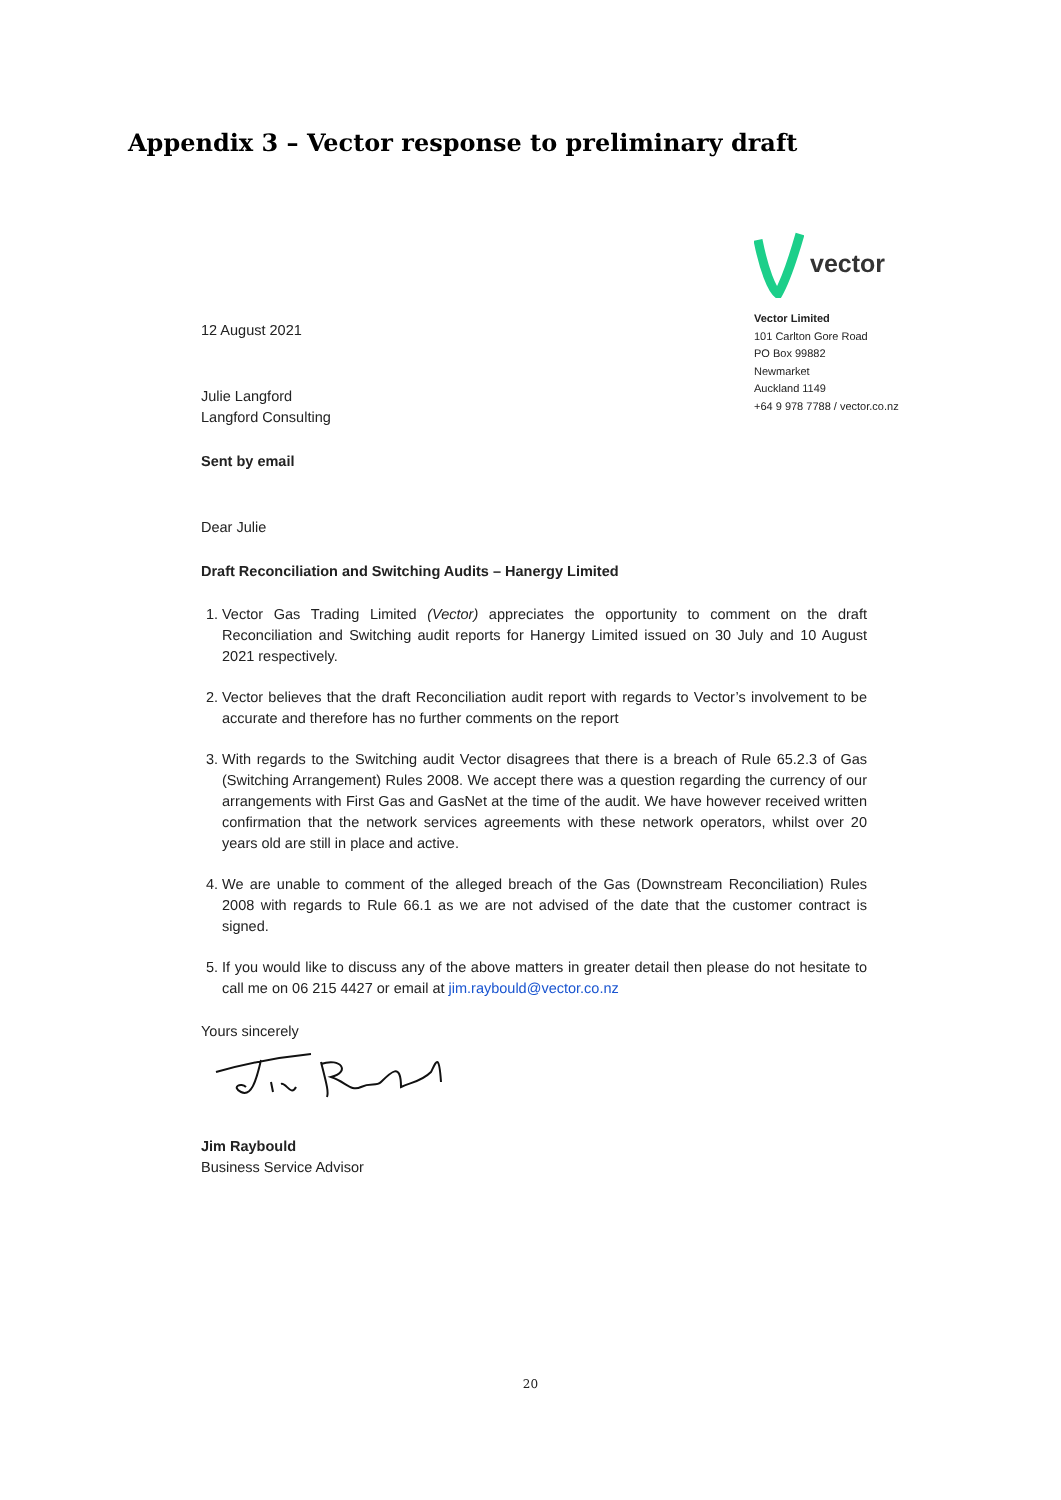Appendix 3 – Vector response to preliminary draft
12 August 2021
Julie Langford
Langford Consulting
Sent by email
vector
Vector Limited
101 Carlton Gore Road
PO Box 99882
Newmarket
Auckland 1149
+64 9 978 7788 / vector.co.nz
Dear Julie
Draft Reconciliation and Switching Audits – Hanergy Limited
1. Vector Gas Trading Limited (Vector) appreciates the opportunity to comment on the draft Reconciliation and Switching audit reports for Hanergy Limited issued on 30 July and 10 August 2021 respectively.
2. Vector believes that the draft Reconciliation audit report with regards to Vector’s involvement to be accurate and therefore has no further comments on the report
3. With regards to the Switching audit Vector disagrees that there is a breach of Rule 65.2.3 of Gas (Switching Arrangement) Rules 2008. We accept there was a question regarding the currency of our arrangements with First Gas and GasNet at the time of the audit. We have however received written confirmation that the network services agreements with these network operators, whilst over 20 years old are still in place and active.
4. We are unable to comment of the alleged breach of the Gas (Downstream Reconciliation) Rules 2008 with regards to Rule 66.1 as we are not advised of the date that the customer contract is signed.
5. If you would like to discuss any of the above matters in greater detail then please do not hesitate to call me on 06 215 4427 or email at jim.raybould@vector.co.nz
Yours sincerely
Jim Raybould
Business Service Advisor
20